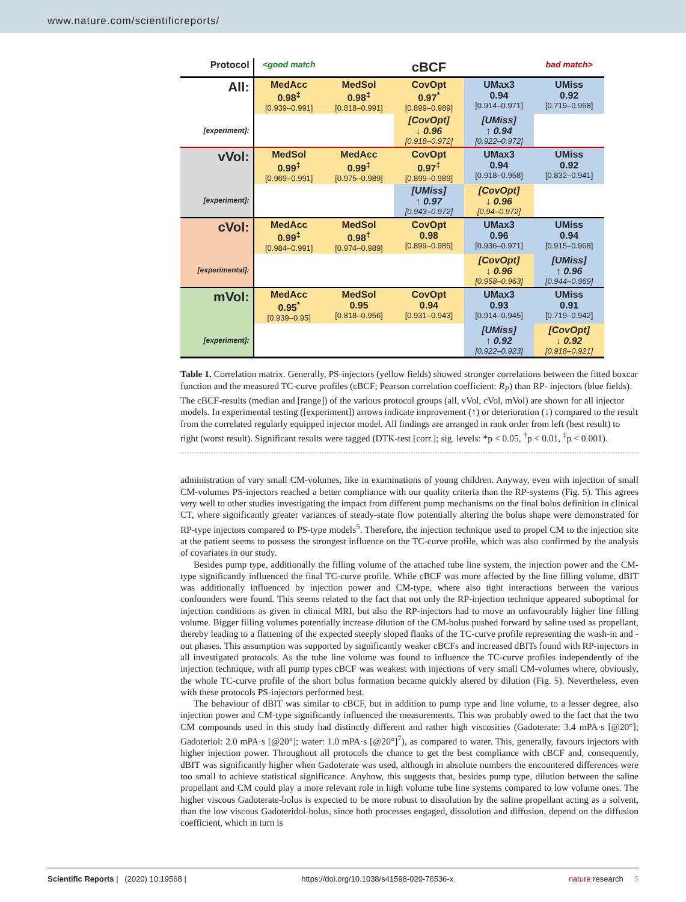www.nature.com/scientificreports/
| Protocol | <good match | | cBCF | | bad match> |
| --- | --- | --- | --- | --- | --- |
| All: | MedAcc 0.98<sup>‡</sup> [0.939–0.991] | MedSol 0.98<sup>‡</sup> [0.818–0.991] | CovOpt 0.97<sup>*</sup> [0.899–0.989] | UMax3 0.94 [0.914–0.971] | UMiss 0.92 [0.719–0.968] |
| [experiment]: | | | [CovOpt] ↓ 0.96 [0.918–0.972] | [UMiss] ↑ 0.94 [0.922–0.972] | |
| vVol: | MedSol 0.99<sup>‡</sup> [0.969–0.991] | MedAcc 0.99<sup>‡</sup> [0.975–0.989] | CovOpt 0.97<sup>‡</sup> [0.899–0.989] | UMax3 0.94 [0.918–0.958] | UMiss 0.92 [0.832–0.941] |
| [experiment]: | | | [UMiss] ↑ 0.97 [0.943–0.972] | [CovOpt] ↓ 0.96 [0.94–0.972] | |
| cVol: | MedAcc 0.99<sup>‡</sup> [0.984–0.991] | MedSol 0.98<sup>†</sup> [0.974–0.989] | CovOpt 0.98 [0.899–0.985] | UMax3 0.96 [0.936–0.971] | UMiss 0.94 [0.915–0.968] |
| [experimental]: | | | | [CovOpt] ↓ 0.96 [0.958–0.963] | [UMiss] ↑ 0.96 [0.944–0.969] |
| mVol: | MedAcc 0.95<sup>*</sup> [0.939–0.95] | MedSol 0.95 [0.818–0.956] | CovOpt 0.94 [0.931–0.943] | UMax3 0.93 [0.914–0.945] | UMiss 0.91 [0.719–0.942] |
| [experiment]: | | | | [UMiss] ↑ 0.92 [0.922–0.923] | [CovOpt] ↓ 0.92 [0.918–0.921] |
Table 1. Correlation matrix. Generally, PS-injectors (yellow fields) showed stronger correlations between the fitted boxcar function and the measured TC-curve profiles (cBCF; Pearson correlation coefficient: R<sub>P</sub>) than RP- injectors (blue fields). The cBCF-results (median and [range]) of the various protocol groups (all, vVol, cVol, mVol) are shown for all injector models. In experimental testing ([experiment]) arrows indicate improvement (↑) or deterioration (↓) compared to the result from the correlated regularly equipped injector model. All findings are arranged in rank order from left (best result) to right (worst result). Significant results were tagged (DTK-test [corr.]; sig. levels: *p < 0.05, <sup>†</sup>p < 0.01, <sup>‡</sup>p < 0.001).
administration of vary small CM-volumes, like in examinations of young children. Anyway, even with injection of small CM-volumes PS-injectors reached a better compliance with our quality criteria than the RP-systems (Fig. 5). This agrees very well to other studies investigating the impact from different pump mechanisms on the final bolus definition in clinical CT, where significantly greater variances of steady-state flow potentially altering the bolus shape were demonstrated for RP-type injectors compared to PS-type models<sup>5</sup>. Therefore, the injection technique used to propel CM to the injection site at the patient seems to possess the strongest influence on the TC-curve profile, which was also confirmed by the analysis of covariates in our study.
Besides pump type, additionally the filling volume of the attached tube line system, the injection power and the CM-type significantly influenced the final TC-curve profile. While cBCF was more affected by the line filling volume, dBIT was additionally influenced by injection power and CM-type, where also tight interactions between the various confounders were found. This seems related to the fact that not only the RP-injection technique appeared suboptimal for injection conditions as given in clinical MRI, but also the RP-injectors had to move an unfavourably higher line filling volume. Bigger filling volumes potentially increase dilution of the CM-bolus pushed forward by saline used as propellant, thereby leading to a flattening of the expected steeply sloped flanks of the TC-curve profile representing the wash-in and -out phases. This assumption was supported by significantly weaker cBCFs and increased dBITs found with RP-injectors in all investigated protocols. As the tube line volume was found to influence the TC-curve profiles independently of the injection technique, with all pump types cBCF was weakest with injections of very small CM-volumes where, obviously, the whole TC-curve profile of the short bolus formation became quickly altered by dilution (Fig. 5). Nevertheless, even with these protocols PS-injectors performed best.
The behaviour of dBIT was similar to cBCF, but in addition to pump type and line volume, to a lesser degree, also injection power and CM-type significantly influenced the measurements. This was probably owed to the fact that the two CM compounds used in this study had distinctly different and rather high viscosities (Gadoterate: 3.4 mPA·s [@20°]; Gadoteriol: 2.0 mPA·s [@20°]; water: 1.0 mPA·s [@20°]<sup>7</sup>), as compared to water. This, generally, favours injectors with higher injection power. Throughout all protocols the chance to get the best compliance with cBCF and, consequently, dBIT was significantly higher when Gadoterate was used, although in absolute numbers the encountered differences were too small to achieve statistical significance. Anyhow, this suggests that, besides pump type, dilution between the saline propellant and CM could play a more relevant role in high volume tube line systems compared to low volume ones. The higher viscous Gadoterate-bolus is expected to be more robust to dissolution by the saline propellant acting as a solvent, than the low viscous Gadoteridol-bolus, since both processes engaged, dissolution and diffusion, depend on the diffusion coefficient, which in turn is
Scientific Reports | (2020) 10:19568 | https://doi.org/10.1038/s41598-020-76536-x nature research 5